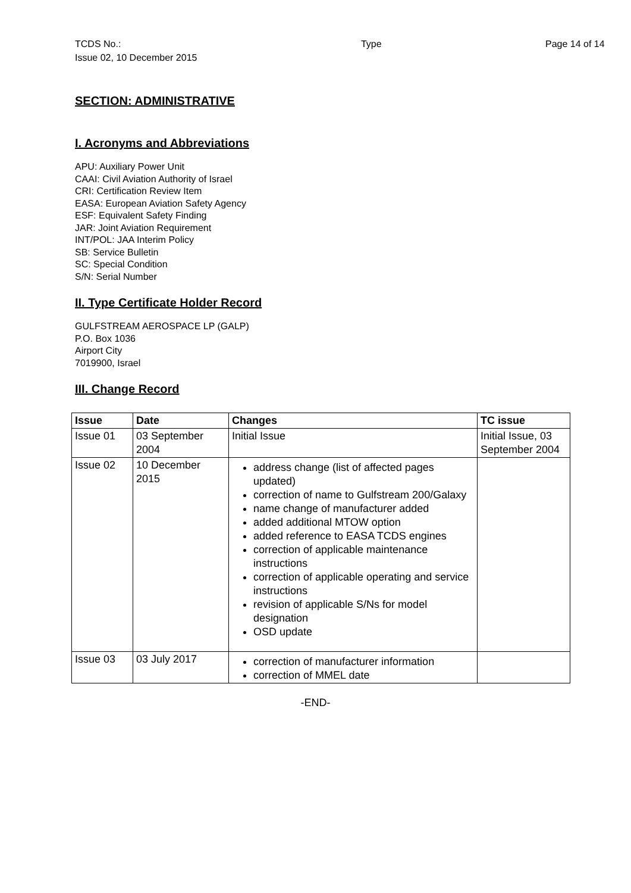TCDS No.:
Issue 02, 10 December 2015
Type Page 14 of 14
SECTION: ADMINISTRATIVE
I. Acronyms and Abbreviations
APU: Auxiliary Power Unit
CAAI: Civil Aviation Authority of Israel
CRI: Certification Review Item
EASA: European Aviation Safety Agency
ESF: Equivalent Safety Finding
JAR: Joint Aviation Requirement
INT/POL: JAA Interim Policy
SB: Service Bulletin
SC: Special Condition
S/N: Serial Number
II. Type Certificate Holder Record
GULFSTREAM AEROSPACE LP (GALP)
P.O. Box 1036
Airport City
7019900, Israel
III. Change Record
| Issue | Date | Changes | TC issue |
| --- | --- | --- | --- |
| Issue 01 | 03 September 2004 | Initial Issue | Initial Issue, 03 September 2004 |
| Issue 02 | 10 December 2015 | address change (list of affected pages updated) correction of name to Gulfstream 200/Galaxy name change of manufacturer added added additional MTOW option added reference to EASA TCDS engines correction of applicable maintenance instructions correction of applicable operating and service instructions revision of applicable S/Ns for model designation OSD update | |
| Issue 03 | 03 July 2017 | correction of manufacturer information correction of MMEL date | |
-END-